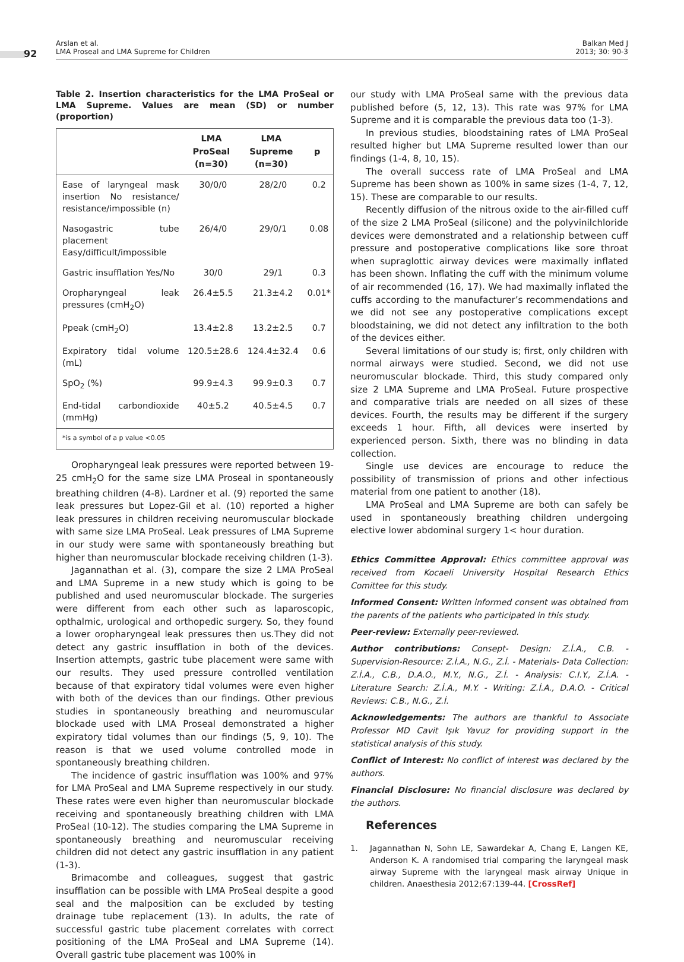92
Arslan et al.
LMA Proseal and LMA Supreme for Children
Balkan Med J
2013; 30: 90-3
Table 2. Insertion characteristics for the LMA ProSeal or LMA Supreme. Values are mean (SD) or number (proportion)
| | LMA ProSeal (n=30) | LMA Supreme (n=30) | p |
| --- | --- | --- | --- |
| Ease of laryngeal mask insertion No resistance/ resistance/impossible (n) | 30/0/0 | 28/2/0 | 0.2 |
| Nasogastric tube placement Easy/difficult/impossible | 26/4/0 | 29/0/1 | 0.08 |
| Gastric insufflation Yes/No | 30/0 | 29/1 | 0.3 |
| Oropharyngeal leak pressures (cmH<sub>2</sub>O) | 26.4±5.5 | 21.3±4.2 | 0.01* |
| Ppeak (cmH<sub>2</sub>O) | 13.4±2.8 | 13.2±2.5 | 0.7 |
| Expiratory tidal volume (mL) | 120.5±28.6 | 124.4±32.4 | 0.6 |
| SpO<sub>2</sub> (%) | 99.9±4.3 | 99.9±0.3 | 0.7 |
| End-tidal carbondioxide (mmHg) | 40±5.2 | 40.5±4.5 | 0.7 |
| *is a symbol of a p value <0.05 | | | |
Oropharyngeal leak pressures were reported between 19-25 cmH<sub>2</sub>O for the same size LMA Proseal in spontaneously breathing children (4-8). Lardner et al. (9) reported the same leak pressures but Lopez-Gil et al. (10) reported a higher leak pressures in children receiving neuromuscular blockade with same size LMA ProSeal. Leak pressures of LMA Supreme in our study were same with spontaneously breathing but higher than neuromuscular blockade receiving children (1-3).
Jagannathan et al. (3), compare the size 2 LMA ProSeal and LMA Supreme in a new study which is going to be published and used neuromuscular blockade. The surgeries were different from each other such as laparoscopic, opthalmic, urological and orthopedic surgery. So, they found a lower oropharyngeal leak pressures then us.They did not detect any gastric insufflation in both of the devices. Insertion attempts, gastric tube placement were same with our results. They used pressure controlled ventilation because of that expiratory tidal volumes were even higher with both of the devices than our findings. Other previous studies in spontaneously breathing and neuromuscular blockade used with LMA Proseal demonstrated a higher expiratory tidal volumes than our findings (5, 9, 10). The reason is that we used volume controlled mode in spontaneously breathing children.
The incidence of gastric insufflation was 100% and 97% for LMA ProSeal and LMA Supreme respectively in our study. These rates were even higher than neuromuscular blockade receiving and spontaneously breathing children with LMA ProSeal (10-12). The studies comparing the LMA Supreme in spontaneously breathing and neuromuscular receiving children did not detect any gastric insufflation in any patient (1-3).
Brimacombe and colleagues, suggest that gastric insufflation can be possible with LMA ProSeal despite a good seal and the malposition can be excluded by testing drainage tube replacement (13). In adults, the rate of successful gastric tube placement correlates with correct positioning of the LMA ProSeal and LMA Supreme (14). Overall gastric tube placement was 100% in
our study with LMA ProSeal same with the previous data published before (5, 12, 13). This rate was 97% for LMA Supreme and it is comparable the previous data too (1-3).
In previous studies, bloodstaining rates of LMA ProSeal resulted higher but LMA Supreme resulted lower than our findings (1-4, 8, 10, 15).
The overall success rate of LMA ProSeal and LMA Supreme has been shown as 100% in same sizes (1-4, 7, 12, 15). These are comparable to our results.
Recently diffusion of the nitrous oxide to the air-filled cuff of the size 2 LMA ProSeal (silicone) and the polyvinilchloride devices were demonstrated and a relationship between cuff pressure and postoperative complications like sore throat when supraglottic airway devices were maximally inflated has been shown. Inflating the cuff with the minimum volume of air recommended (16, 17). We had maximally inflated the cuffs according to the manufacturer’s recommendations and we did not see any postoperative complications except bloodstaining, we did not detect any infiltration to the both of the devices either.
Several limitations of our study is; first, only children with normal airways were studied. Second, we did not use neuromuscular blockade. Third, this study compared only size 2 LMA Supreme and LMA ProSeal. Future prospective and comparative trials are needed on all sizes of these devices. Fourth, the results may be different if the surgery exceeds 1 hour. Fifth, all devices were inserted by experienced person. Sixth, there was no blinding in data collection.
Single use devices are encourage to reduce the possibility of transmission of prions and other infectious material from one patient to another (18).
LMA ProSeal and LMA Supreme are both can safely be used in spontaneously breathing children undergoing elective lower abdominal surgery 1< hour duration.
Ethics Committee Approval: Ethics committee approval was received from Kocaeli University Hospital Research Ethics Comittee for this study.
Informed Consent: Written informed consent was obtained from the parents of the patients who participated in this study.
Peer-review: Externally peer-reviewed.
Author contributions: Consept- Design: Z.İ.A., C.B. - Supervision-Resource: Z.İ.A., N.G., Z.İ. - Materials- Data Collection: Z.İ.A., C.B., D.A.O., M.Y., N.G., Z.İ. - Analysis: C.I.Y., Z.İ.A. - Literature Search: Z.İ.A., M.Y. - Writing: Z.İ.A., D.A.O. - Critical Reviews: C.B., N.G., Z.İ.
Acknowledgements: The authors are thankful to Associate Professor MD Cavit Işık Yavuz for providing support in the statistical analysis of this study.
Conflict of Interest: No conflict of interest was declared by the authors.
Financial Disclosure: No financial disclosure was declared by the authors.
References
1. Jagannathan N, Sohn LE, Sawardekar A, Chang E, Langen KE, Anderson K. A randomised trial comparing the laryngeal mask airway Supreme with the laryngeal mask airway Unique in children. Anaesthesia 2012;67:139-44. [CrossRef]